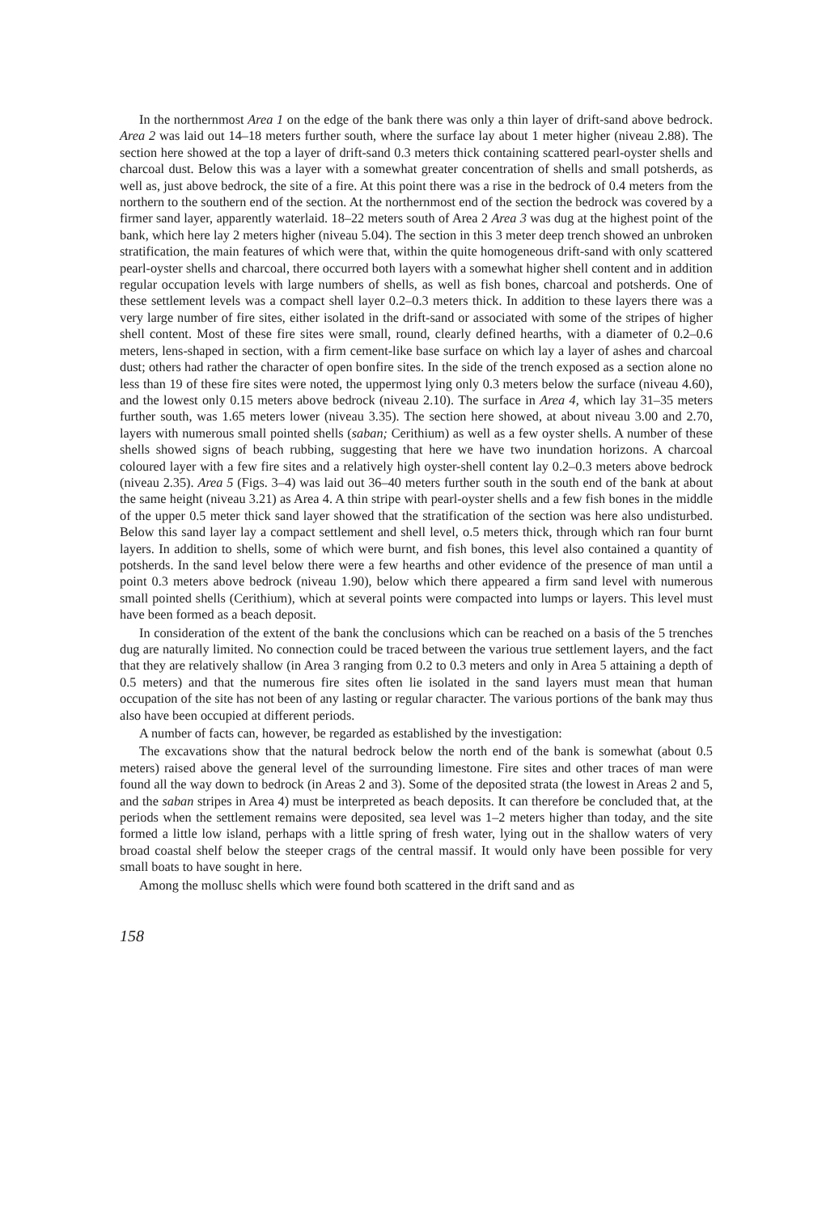In the northernmost Area 1 on the edge of the bank there was only a thin layer of drift-sand above bedrock. Area 2 was laid out 14–18 meters further south, where the surface lay about 1 meter higher (niveau 2.88). The section here showed at the top a layer of drift-sand 0.3 meters thick containing scattered pearl-oyster shells and charcoal dust. Below this was a layer with a somewhat greater concentration of shells and small potsherds, as well as, just above bedrock, the site of a fire. At this point there was a rise in the bedrock of 0.4 meters from the northern to the southern end of the section. At the northernmost end of the section the bedrock was covered by a firmer sand layer, apparently waterlaid. 18–22 meters south of Area 2 Area 3 was dug at the highest point of the bank, which here lay 2 meters higher (niveau 5.04). The section in this 3 meter deep trench showed an unbroken stratification, the main features of which were that, within the quite homogeneous drift-sand with only scattered pearl-oyster shells and charcoal, there occurred both layers with a somewhat higher shell content and in addition regular occupation levels with large numbers of shells, as well as fish bones, charcoal and potsherds. One of these settlement levels was a compact shell layer 0.2–0.3 meters thick. In addition to these layers there was a very large number of fire sites, either isolated in the drift-sand or associated with some of the stripes of higher shell content. Most of these fire sites were small, round, clearly defined hearths, with a diameter of 0.2–0.6 meters, lens-shaped in section, with a firm cement-like base surface on which lay a layer of ashes and charcoal dust; others had rather the character of open bonfire sites. In the side of the trench exposed as a section alone no less than 19 of these fire sites were noted, the uppermost lying only 0.3 meters below the surface (niveau 4.60), and the lowest only 0.15 meters above bedrock (niveau 2.10). The surface in Area 4, which lay 31–35 meters further south, was 1.65 meters lower (niveau 3.35). The section here showed, at about niveau 3.00 and 2.70, layers with numerous small pointed shells (saban; Cerithium) as well as a few oyster shells. A number of these shells showed signs of beach rubbing, suggesting that here we have two inundation horizons. A charcoal coloured layer with a few fire sites and a relatively high oyster-shell content lay 0.2–0.3 meters above bedrock (niveau 2.35). Area 5 (Figs. 3–4) was laid out 36–40 meters further south in the south end of the bank at about the same height (niveau 3.21) as Area 4. A thin stripe with pearl-oyster shells and a few fish bones in the middle of the upper 0.5 meter thick sand layer showed that the stratification of the section was here also undisturbed. Below this sand layer lay a compact settlement and shell level, o.5 meters thick, through which ran four burnt layers. In addition to shells, some of which were burnt, and fish bones, this level also contained a quantity of potsherds. In the sand level below there were a few hearths and other evidence of the presence of man until a point 0.3 meters above bedrock (niveau 1.90), below which there appeared a firm sand level with numerous small pointed shells (Cerithium), which at several points were compacted into lumps or layers. This level must have been formed as a beach deposit.
In consideration of the extent of the bank the conclusions which can be reached on a basis of the 5 trenches dug are naturally limited. No connection could be traced between the various true settlement layers, and the fact that they are relatively shallow (in Area 3 ranging from 0.2 to 0.3 meters and only in Area 5 attaining a depth of 0.5 meters) and that the numerous fire sites often lie isolated in the sand layers must mean that human occupation of the site has not been of any lasting or regular character. The various portions of the bank may thus also have been occupied at different periods.
A number of facts can, however, be regarded as established by the investigation:
The excavations show that the natural bedrock below the north end of the bank is somewhat (about 0.5 meters) raised above the general level of the surrounding limestone. Fire sites and other traces of man were found all the way down to bedrock (in Areas 2 and 3). Some of the deposited strata (the lowest in Areas 2 and 5, and the saban stripes in Area 4) must be interpreted as beach deposits. It can therefore be concluded that, at the periods when the settlement remains were deposited, sea level was 1–2 meters higher than today, and the site formed a little low island, perhaps with a little spring of fresh water, lying out in the shallow waters of very broad coastal shelf below the steeper crags of the central massif. It would only have been possible for very small boats to have sought in here.
Among the mollusc shells which were found both scattered in the drift sand and as
158